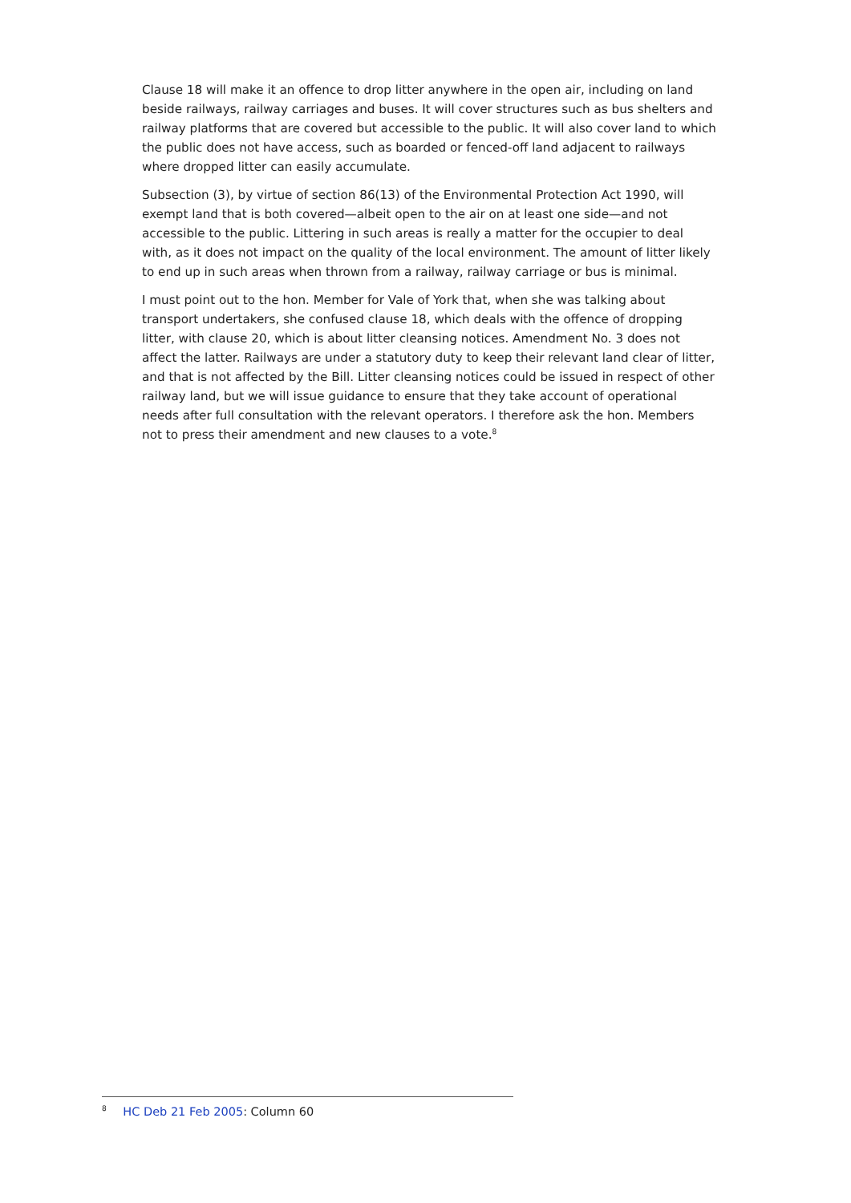Clause 18 will make it an offence to drop litter anywhere in the open air, including on land beside railways, railway carriages and buses. It will cover structures such as bus shelters and railway platforms that are covered but accessible to the public. It will also cover land to which the public does not have access, such as boarded or fenced-off land adjacent to railways where dropped litter can easily accumulate.
Subsection (3), by virtue of section 86(13) of the Environmental Protection Act 1990, will exempt land that is both covered—albeit open to the air on at least one side—and not accessible to the public. Littering in such areas is really a matter for the occupier to deal with, as it does not impact on the quality of the local environment. The amount of litter likely to end up in such areas when thrown from a railway, railway carriage or bus is minimal.
I must point out to the hon. Member for Vale of York that, when she was talking about transport undertakers, she confused clause 18, which deals with the offence of dropping litter, with clause 20, which is about litter cleansing notices. Amendment No. 3 does not affect the latter. Railways are under a statutory duty to keep their relevant land clear of litter, and that is not affected by the Bill. Litter cleansing notices could be issued in respect of other railway land, but we will issue guidance to ensure that they take account of operational needs after full consultation with the relevant operators. I therefore ask the hon. Members not to press their amendment and new clauses to a vote.<sup>8</sup>
<sup>8</sup> HC Deb 21 Feb 2005: Column 60